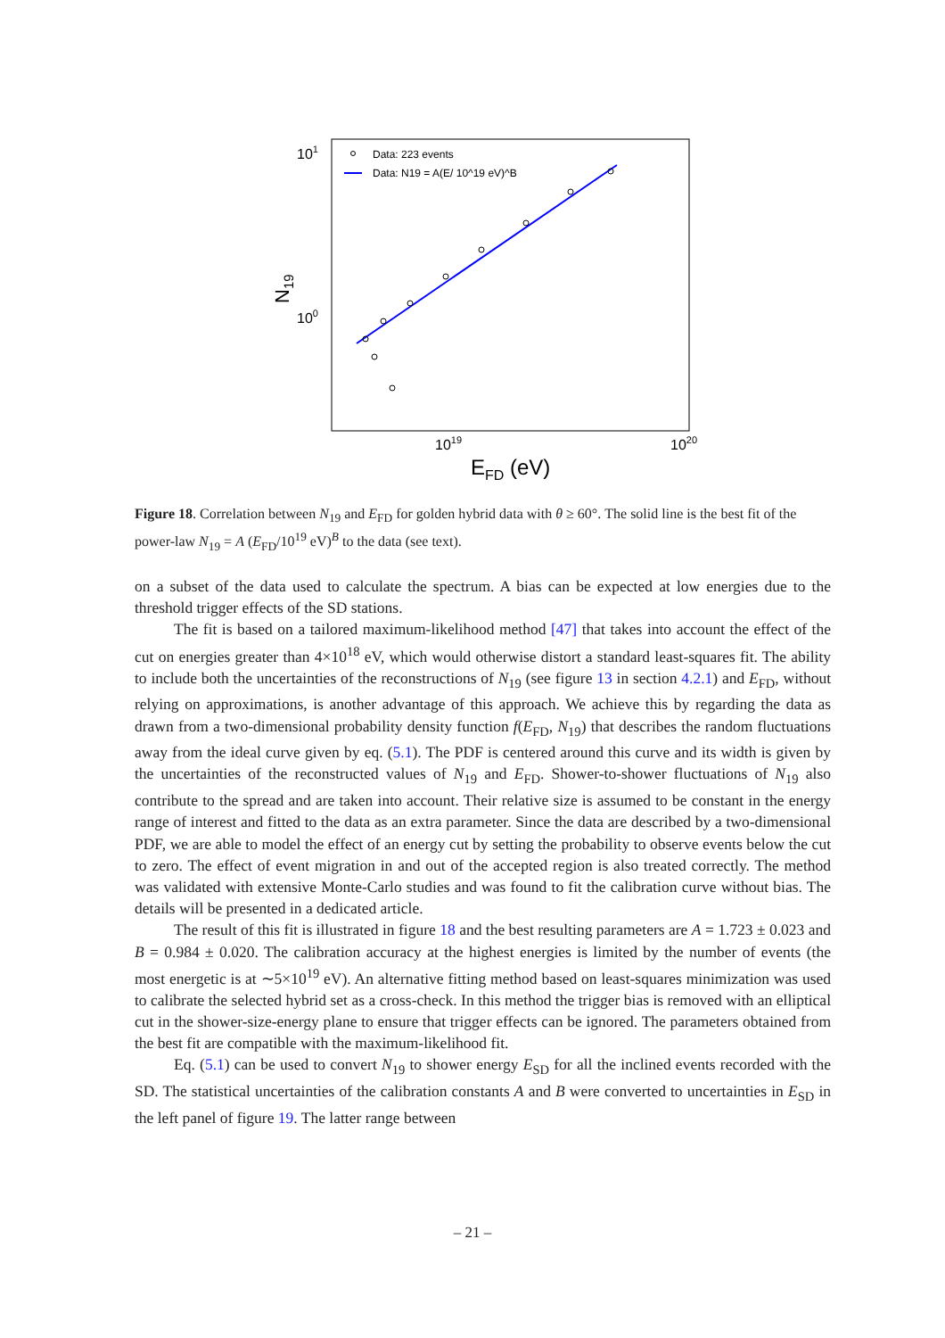101
100
1019
1020
EFD (eV)
N19
Data: 223 events
Data: N19 = A(E/ 10^19 eV)^B
Figure 18. Correlation between N<sub>19</sub> and E<sub>FD</sub> for golden hybrid data with θ ≥ 60°. The solid line is the best fit of the power-law N<sub>19</sub> = A (E<sub>FD</sub>/10<sup>19</sup> eV)<sup>B</sup> to the data (see text).
on a subset of the data used to calculate the spectrum. A bias can be expected at low energies due to the threshold trigger effects of the SD stations.
The fit is based on a tailored maximum-likelihood method [47] that takes into account the effect of the cut on energies greater than 4×10<sup>18</sup> eV, which would otherwise distort a standard least-squares fit. The ability to include both the uncertainties of the reconstructions of N<sub>19</sub> (see figure 13 in section 4.2.1) and E<sub>FD</sub>, without relying on approximations, is another advantage of this approach. We achieve this by regarding the data as drawn from a two-dimensional probability density function f(E<sub>FD</sub>, N<sub>19</sub>) that describes the random fluctuations away from the ideal curve given by eq. (5.1). The PDF is centered around this curve and its width is given by the uncertainties of the reconstructed values of N<sub>19</sub> and E<sub>FD</sub>. Shower-to-shower fluctuations of N<sub>19</sub> also contribute to the spread and are taken into account. Their relative size is assumed to be constant in the energy range of interest and fitted to the data as an extra parameter. Since the data are described by a two-dimensional PDF, we are able to model the effect of an energy cut by setting the probability to observe events below the cut to zero. The effect of event migration in and out of the accepted region is also treated correctly. The method was validated with extensive Monte-Carlo studies and was found to fit the calibration curve without bias. The details will be presented in a dedicated article.
The result of this fit is illustrated in figure 18 and the best resulting parameters are A = 1.723 ± 0.023 and B = 0.984 ± 0.020. The calibration accuracy at the highest energies is limited by the number of events (the most energetic is at ∼5×10<sup>19</sup> eV). An alternative fitting method based on least-squares minimization was used to calibrate the selected hybrid set as a cross-check. In this method the trigger bias is removed with an elliptical cut in the shower-size-energy plane to ensure that trigger effects can be ignored. The parameters obtained from the best fit are compatible with the maximum-likelihood fit.
Eq. (5.1) can be used to convert N<sub>19</sub> to shower energy E<sub>SD</sub> for all the inclined events recorded with the SD. The statistical uncertainties of the calibration constants A and B were converted to uncertainties in E<sub>SD</sub> in the left panel of figure 19. The latter range between
– 21 –